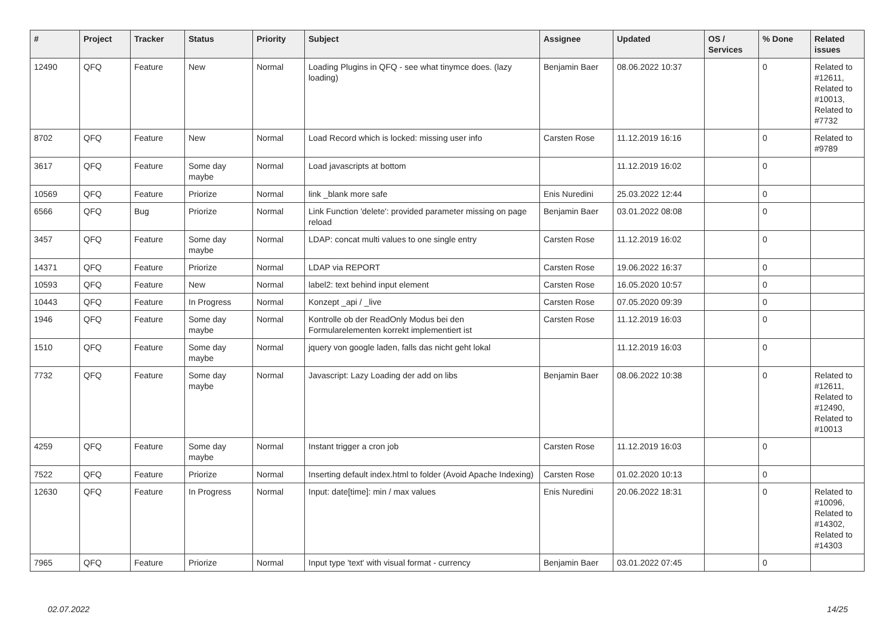| # | Project | Tracker | Status | Priority | Subject | Assignee | Updated | OS / Services | % Done | Related issues |
| --- | --- | --- | --- | --- | --- | --- | --- | --- | --- | --- |
| 12490 | QFQ | Feature | New | Normal | Loading Plugins in QFQ - see what tinymce does. (lazy loading) | Benjamin Baer | 08.06.2022 10:37 | | 0 | Related to #12611, Related to #10013, Related to #7732 |
| 8702 | QFQ | Feature | New | Normal | Load Record which is locked: missing user info | Carsten Rose | 11.12.2019 16:16 | | 0 | Related to #9789 |
| 3617 | QFQ | Feature | Some day maybe | Normal | Load javascripts at bottom | | 11.12.2019 16:02 | | 0 | |
| 10569 | QFQ | Feature | Priorize | Normal | link _blank more safe | Enis Nuredini | 25.03.2022 12:44 | | 0 | |
| 6566 | QFQ | Bug | Priorize | Normal | Link Function 'delete': provided parameter missing on page reload | Benjamin Baer | 03.01.2022 08:08 | | 0 | |
| 3457 | QFQ | Feature | Some day maybe | Normal | LDAP: concat multi values to one single entry | Carsten Rose | 11.12.2019 16:02 | | 0 | |
| 14371 | QFQ | Feature | Priorize | Normal | LDAP via REPORT | Carsten Rose | 19.06.2022 16:37 | | 0 | |
| 10593 | QFQ | Feature | New | Normal | label2: text behind input element | Carsten Rose | 16.05.2020 10:57 | | 0 | |
| 10443 | QFQ | Feature | In Progress | Normal | Konzept _api / _live | Carsten Rose | 07.05.2020 09:39 | | 0 | |
| 1946 | QFQ | Feature | Some day maybe | Normal | Kontrolle ob der ReadOnly Modus bei den Formularelementen korrekt implementiert ist | Carsten Rose | 11.12.2019 16:03 | | 0 | |
| 1510 | QFQ | Feature | Some day maybe | Normal | jquery von google laden, falls das nicht geht lokal | | 11.12.2019 16:03 | | 0 | |
| 7732 | QFQ | Feature | Some day maybe | Normal | Javascript: Lazy Loading der add on libs | Benjamin Baer | 08.06.2022 10:38 | | 0 | Related to #12611, Related to #12490, Related to #10013 |
| 4259 | QFQ | Feature | Some day maybe | Normal | Instant trigger a cron job | Carsten Rose | 11.12.2019 16:03 | | 0 | |
| 7522 | QFQ | Feature | Priorize | Normal | Inserting default index.html to folder (Avoid Apache Indexing) | Carsten Rose | 01.02.2020 10:13 | | 0 | |
| 12630 | QFQ | Feature | In Progress | Normal | Input: date[time]: min / max values | Enis Nuredini | 20.06.2022 18:31 | | 0 | Related to #10096, Related to #14302, Related to #14303 |
| 7965 | QFQ | Feature | Priorize | Normal | Input type 'text' with visual format - currency | Benjamin Baer | 03.01.2022 07:45 | | 0 | |
02.07.2022 14/25